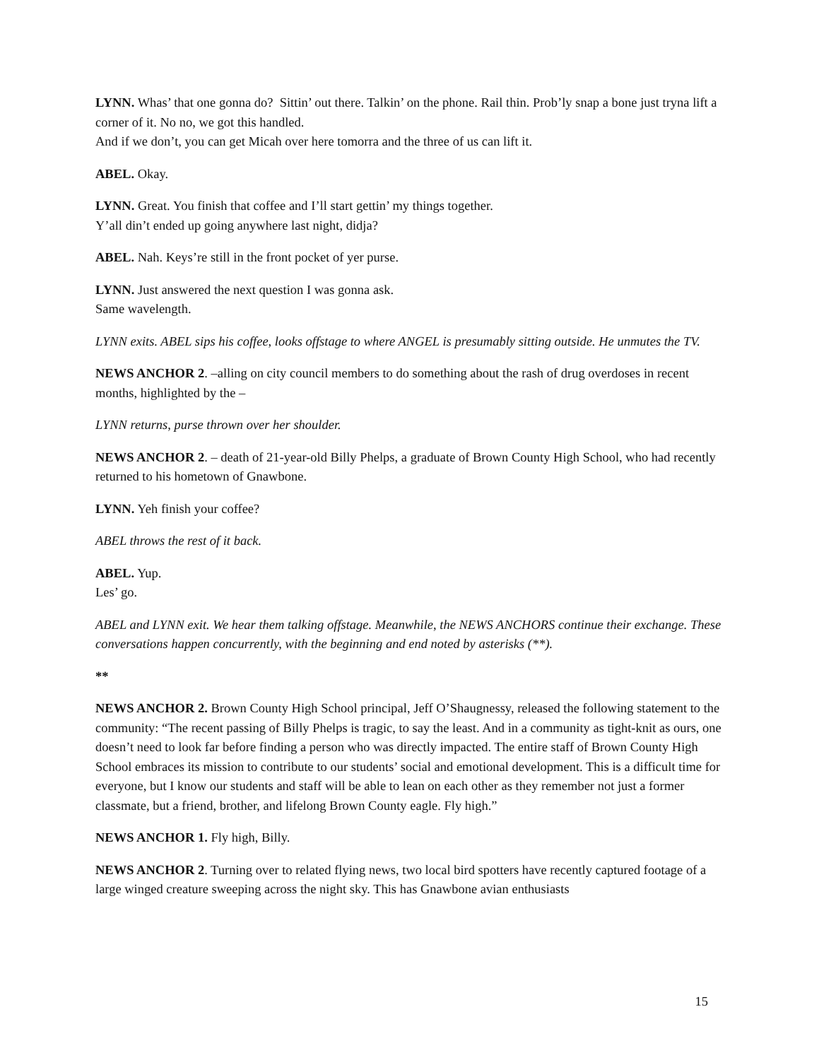LYNN. Whas’ that one gonna do? Sittin’ out there. Talkin’ on the phone. Rail thin. Prob’ly snap a bone just tryna lift a corner of it. No no, we got this handled.
And if we don’t, you can get Micah over here tomorra and the three of us can lift it.
ABEL. Okay.
LYNN. Great. You finish that coffee and I’ll start gettin’ my things together.
Y’all din’t ended up going anywhere last night, didja?
ABEL. Nah. Keys’re still in the front pocket of yer purse.
LYNN. Just answered the next question I was gonna ask.
Same wavelength.
LYNN exits. ABEL sips his coffee, looks offstage to where ANGEL is presumably sitting outside. He unmutes the TV.
NEWS ANCHOR 2. –alling on city council members to do something about the rash of drug overdoses in recent months, highlighted by the –
LYNN returns, purse thrown over her shoulder.
NEWS ANCHOR 2. – death of 21-year-old Billy Phelps, a graduate of Brown County High School, who had recently returned to his hometown of Gnawbone.
LYNN. Yeh finish your coffee?
ABEL throws the rest of it back.
ABEL. Yup.
Les’ go.
ABEL and LYNN exit. We hear them talking offstage. Meanwhile, the NEWS ANCHORS continue their exchange. These conversations happen concurrently, with the beginning and end noted by asterisks (**).
**
NEWS ANCHOR 2. Brown County High School principal, Jeff O’Shaugnessy, released the following statement to the community: “The recent passing of Billy Phelps is tragic, to say the least. And in a community as tight-knit as ours, one doesn’t need to look far before finding a person who was directly impacted. The entire staff of Brown County High School embraces its mission to contribute to our students’ social and emotional development. This is a difficult time for everyone, but I know our students and staff will be able to lean on each other as they remember not just a former classmate, but a friend, brother, and lifelong Brown County eagle. Fly high.”
NEWS ANCHOR 1. Fly high, Billy.
NEWS ANCHOR 2. Turning over to related flying news, two local bird spotters have recently captured footage of a large winged creature sweeping across the night sky. This has Gnawbone avian enthusiasts
15